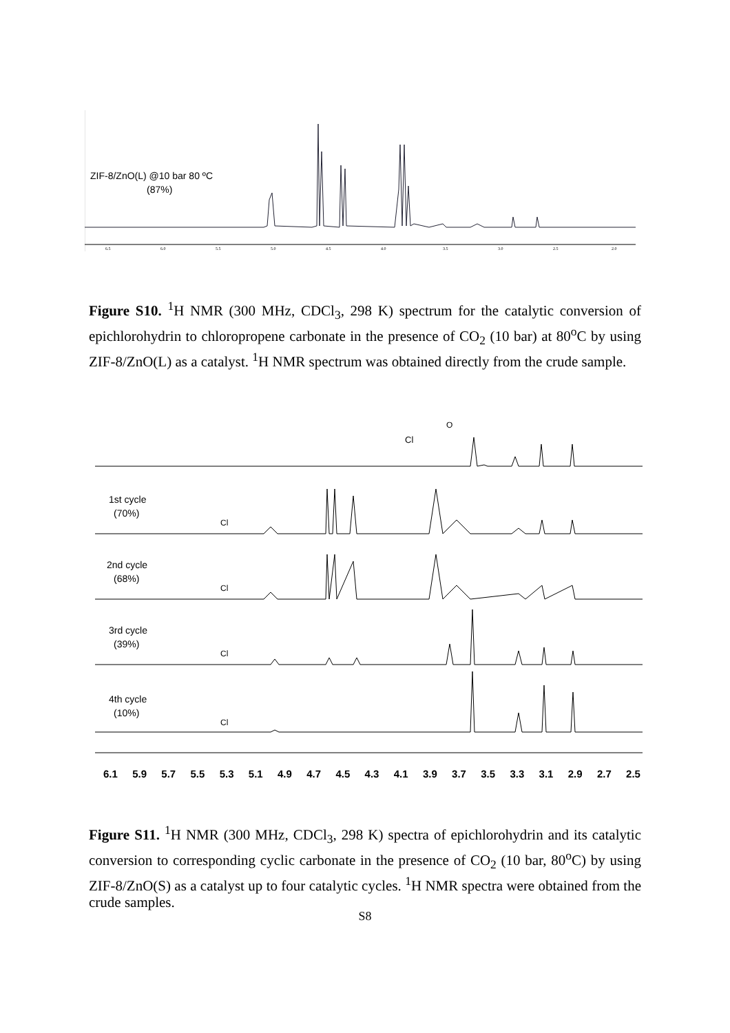ZIF-8/ZnO(L) @10 bar 80 ºC
(87%)
6.5
6.0
5.5
5.0
4.5
4.0
3.5
3.0
2.5
2.0
Figure S10. <sup>1</sup>H NMR (300 MHz, CDCl<sub>3</sub>, 298 K) spectrum for the catalytic conversion of epichlorohydrin to chloropropene carbonate in the presence of CO<sub>2</sub> (10 bar) at 80<sup>o</sup>C by using ZIF-8/ZnO(L) as a catalyst. <sup>1</sup>H NMR spectrum was obtained directly from the crude sample.
Cl
O
1st cycle
(70%)
Cl
2nd cycle
(68%)
Cl
3rd cycle
(39%)
Cl
4th cycle
(10%)
Cl
6.1 5.9 5.7 5.5 5.3 5.1 4.9 4.7 4.5 4.3 4.1 3.9 3.7 3.5 3.3 3.1 2.9 2.7 2.5
Figure S11. <sup>1</sup>H NMR (300 MHz, CDCl<sub>3</sub>, 298 K) spectra of epichlorohydrin and its catalytic conversion to corresponding cyclic carbonate in the presence of CO<sub>2</sub> (10 bar, 80<sup>o</sup>C) by using ZIF-8/ZnO(S) as a catalyst up to four catalytic cycles. <sup>1</sup>H NMR spectra were obtained from the crude samples.
S8